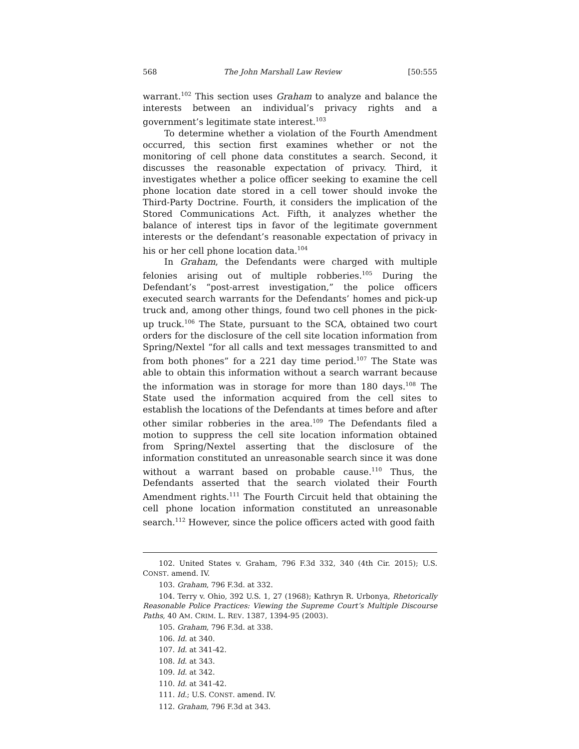568 The John Marshall Law Review [50:555
warrant.<sup>102</sup> This section uses Graham to analyze and balance the interests between an individual’s privacy rights and a government’s legitimate state interest.<sup>103</sup>
To determine whether a violation of the Fourth Amendment occurred, this section first examines whether or not the monitoring of cell phone data constitutes a search. Second, it discusses the reasonable expectation of privacy. Third, it investigates whether a police officer seeking to examine the cell phone location date stored in a cell tower should invoke the Third-Party Doctrine. Fourth, it considers the implication of the Stored Communications Act. Fifth, it analyzes whether the balance of interest tips in favor of the legitimate government interests or the defendant’s reasonable expectation of privacy in his or her cell phone location data.<sup>104</sup>
In Graham, the Defendants were charged with multiple felonies arising out of multiple robberies.<sup>105</sup> During the Defendant’s “post-arrest investigation,” the police officers executed search warrants for the Defendants’ homes and pick-up truck and, among other things, found two cell phones in the pick-up truck.<sup>106</sup> The State, pursuant to the SCA, obtained two court orders for the disclosure of the cell site location information from Spring/Nextel “for all calls and text messages transmitted to and from both phones” for a 221 day time period.<sup>107</sup> The State was able to obtain this information without a search warrant because the information was in storage for more than 180 days.<sup>108</sup> The State used the information acquired from the cell sites to establish the locations of the Defendants at times before and after other similar robberies in the area.<sup>109</sup> The Defendants filed a motion to suppress the cell site location information obtained from Spring/Nextel asserting that the disclosure of the information constituted an unreasonable search since it was done without a warrant based on probable cause.<sup>110</sup> Thus, the Defendants asserted that the search violated their Fourth Amendment rights.<sup>111</sup> The Fourth Circuit held that obtaining the cell phone location information constituted an unreasonable search.<sup>112</sup> However, since the police officers acted with good faith
102. United States v. Graham, 796 F.3d 332, 340 (4th Cir. 2015); U.S. CONST. amend. IV.
103. Graham, 796 F.3d. at 332.
104. Terry v. Ohio, 392 U.S. 1, 27 (1968); Kathryn R. Urbonya, Rhetorically Reasonable Police Practices: Viewing the Supreme Court’s Multiple Discourse Paths, 40 AM. CRIM. L. REV. 1387, 1394-95 (2003).
105. Graham, 796 F.3d. at 338.
106. Id. at 340.
107. Id. at 341-42.
108. Id. at 343.
109. Id. at 342.
110. Id. at 341-42.
111. Id.; U.S. CONST. amend. IV.
112. Graham, 796 F.3d at 343.